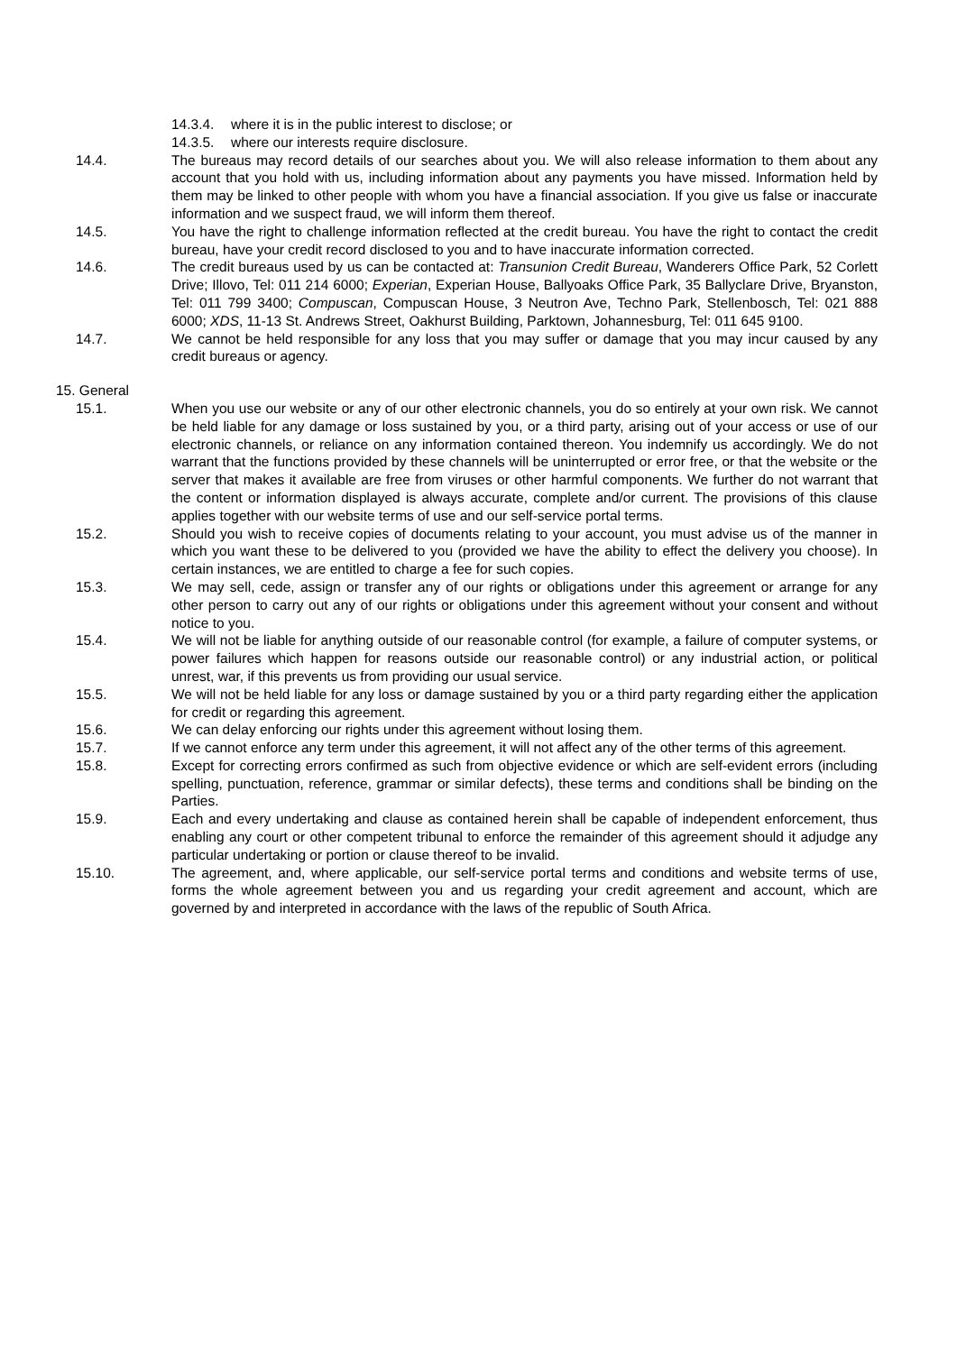14.3.4. where it is in the public interest to disclose; or
14.3.5. where our interests require disclosure.
14.4. The bureaus may record details of our searches about you. We will also release information to them about any account that you hold with us, including information about any payments you have missed. Information held by them may be linked to other people with whom you have a financial association. If you give us false or inaccurate information and we suspect fraud, we will inform them thereof.
14.5. You have the right to challenge information reflected at the credit bureau. You have the right to contact the credit bureau, have your credit record disclosed to you and to have inaccurate information corrected.
14.6. The credit bureaus used by us can be contacted at: Transunion Credit Bureau, Wanderers Office Park, 52 Corlett Drive; Illovo, Tel: 011 214 6000; Experian, Experian House, Ballyoaks Office Park, 35 Ballyclare Drive, Bryanston, Tel: 011 799 3400; Compuscan, Compuscan House, 3 Neutron Ave, Techno Park, Stellenbosch, Tel: 021 888 6000; XDS, 11-13 St. Andrews Street, Oakhurst Building, Parktown, Johannesburg, Tel: 011 645 9100.
14.7. We cannot be held responsible for any loss that you may suffer or damage that you may incur caused by any credit bureaus or agency.
15. General
15.1. When you use our website or any of our other electronic channels, you do so entirely at your own risk. We cannot be held liable for any damage or loss sustained by you, or a third party, arising out of your access or use of our electronic channels, or reliance on any information contained thereon. You indemnify us accordingly. We do not warrant that the functions provided by these channels will be uninterrupted or error free, or that the website or the server that makes it available are free from viruses or other harmful components. We further do not warrant that the content or information displayed is always accurate, complete and/or current. The provisions of this clause applies together with our website terms of use and our self-service portal terms.
15.2. Should you wish to receive copies of documents relating to your account, you must advise us of the manner in which you want these to be delivered to you (provided we have the ability to effect the delivery you choose). In certain instances, we are entitled to charge a fee for such copies.
15.3. We may sell, cede, assign or transfer any of our rights or obligations under this agreement or arrange for any other person to carry out any of our rights or obligations under this agreement without your consent and without notice to you.
15.4. We will not be liable for anything outside of our reasonable control (for example, a failure of computer systems, or power failures which happen for reasons outside our reasonable control) or any industrial action, or political unrest, war, if this prevents us from providing our usual service.
15.5. We will not be held liable for any loss or damage sustained by you or a third party regarding either the application for credit or regarding this agreement.
15.6. We can delay enforcing our rights under this agreement without losing them.
15.7. If we cannot enforce any term under this agreement, it will not affect any of the other terms of this agreement.
15.8. Except for correcting errors confirmed as such from objective evidence or which are self-evident errors (including spelling, punctuation, reference, grammar or similar defects), these terms and conditions shall be binding on the Parties.
15.9. Each and every undertaking and clause as contained herein shall be capable of independent enforcement, thus enabling any court or other competent tribunal to enforce the remainder of this agreement should it adjudge any particular undertaking or portion or clause thereof to be invalid.
15.10. The agreement, and, where applicable, our self-service portal terms and conditions and website terms of use, forms the whole agreement between you and us regarding your credit agreement and account, which are governed by and interpreted in accordance with the laws of the republic of South Africa.